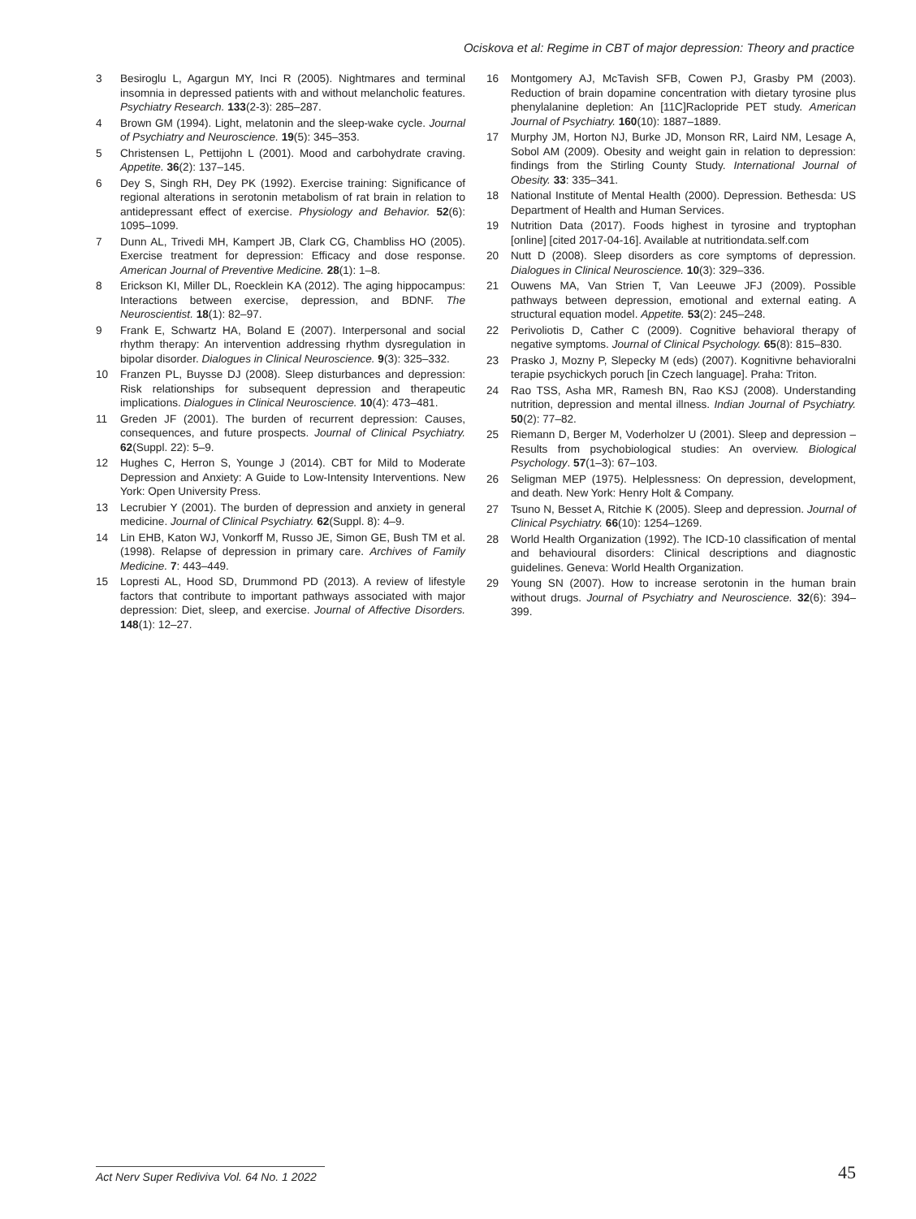Ociskova et al: Regime in CBT of major depression: Theory and practice
3 Besiroglu L, Agargun MY, Inci R (2005). Nightmares and terminal insomnia in depressed patients with and without melancholic features. Psychiatry Research. 133(2-3): 285–287.
4 Brown GM (1994). Light, melatonin and the sleep-wake cycle. Journal of Psychiatry and Neuroscience. 19(5): 345–353.
5 Christensen L, Pettijohn L (2001). Mood and carbohydrate craving. Appetite. 36(2): 137–145.
6 Dey S, Singh RH, Dey PK (1992). Exercise training: Significance of regional alterations in serotonin metabolism of rat brain in relation to antidepressant effect of exercise. Physiology and Behavior. 52(6): 1095–1099.
7 Dunn AL, Trivedi MH, Kampert JB, Clark CG, Chambliss HO (2005). Exercise treatment for depression: Efficacy and dose response. American Journal of Preventive Medicine. 28(1): 1–8.
8 Erickson KI, Miller DL, Roecklein KA (2012). The aging hippocampus: Interactions between exercise, depression, and BDNF. The Neuroscientist. 18(1): 82–97.
9 Frank E, Schwartz HA, Boland E (2007). Interpersonal and social rhythm therapy: An intervention addressing rhythm dysregulation in bipolar disorder. Dialogues in Clinical Neuroscience. 9(3): 325–332.
10 Franzen PL, Buysse DJ (2008). Sleep disturbances and depression: Risk relationships for subsequent depression and therapeutic implications. Dialogues in Clinical Neuroscience. 10(4): 473–481.
11 Greden JF (2001). The burden of recurrent depression: Causes, consequences, and future prospects. Journal of Clinical Psychiatry. 62(Suppl. 22): 5–9.
12 Hughes C, Herron S, Younge J (2014). CBT for Mild to Moderate Depression and Anxiety: A Guide to Low-Intensity Interventions. New York: Open University Press.
13 Lecrubier Y (2001). The burden of depression and anxiety in general medicine. Journal of Clinical Psychiatry. 62(Suppl. 8): 4–9.
14 Lin EHB, Katon WJ, Vonkorff M, Russo JE, Simon GE, Bush TM et al. (1998). Relapse of depression in primary care. Archives of Family Medicine. 7: 443–449.
15 Lopresti AL, Hood SD, Drummond PD (2013). A review of lifestyle factors that contribute to important pathways associated with major depression: Diet, sleep, and exercise. Journal of Affective Disorders. 148(1): 12–27.
16 Montgomery AJ, McTavish SFB, Cowen PJ, Grasby PM (2003). Reduction of brain dopamine concentration with dietary tyrosine plus phenylalanine depletion: An [11C]Raclopride PET study. American Journal of Psychiatry. 160(10): 1887–1889.
17 Murphy JM, Horton NJ, Burke JD, Monson RR, Laird NM, Lesage A, Sobol AM (2009). Obesity and weight gain in relation to depression: findings from the Stirling County Study. International Journal of Obesity. 33: 335–341.
18 National Institute of Mental Health (2000). Depression. Bethesda: US Department of Health and Human Services.
19 Nutrition Data (2017). Foods highest in tyrosine and tryptophan [online] [cited 2017-04-16]. Available at nutritiondata.self.com
20 Nutt D (2008). Sleep disorders as core symptoms of depression. Dialogues in Clinical Neuroscience. 10(3): 329–336.
21 Ouwens MA, Van Strien T, Van Leeuwe JFJ (2009). Possible pathways between depression, emotional and external eating. A structural equation model. Appetite. 53(2): 245–248.
22 Perivoliotis D, Cather C (2009). Cognitive behavioral therapy of negative symptoms. Journal of Clinical Psychology. 65(8): 815–830.
23 Prasko J, Mozny P, Slepecky M (eds) (2007). Kognitivne behavioralni terapie psychickych poruch [in Czech language]. Praha: Triton.
24 Rao TSS, Asha MR, Ramesh BN, Rao KSJ (2008). Understanding nutrition, depression and mental illness. Indian Journal of Psychiatry. 50(2): 77–82.
25 Riemann D, Berger M, Voderholzer U (2001). Sleep and depression – Results from psychobiological studies: An overview. Biological Psychology. 57(1–3): 67–103.
26 Seligman MEP (1975). Helplessness: On depression, development, and death. New York: Henry Holt & Company.
27 Tsuno N, Besset A, Ritchie K (2005). Sleep and depression. Journal of Clinical Psychiatry. 66(10): 1254–1269.
28 World Health Organization (1992). The ICD-10 classification of mental and behavioural disorders: Clinical descriptions and diagnostic guidelines. Geneva: World Health Organization.
29 Young SN (2007). How to increase serotonin in the human brain without drugs. Journal of Psychiatry and Neuroscience. 32(6): 394–399.
Act Nerv Super Rediviva Vol. 64 No. 1 2022
45